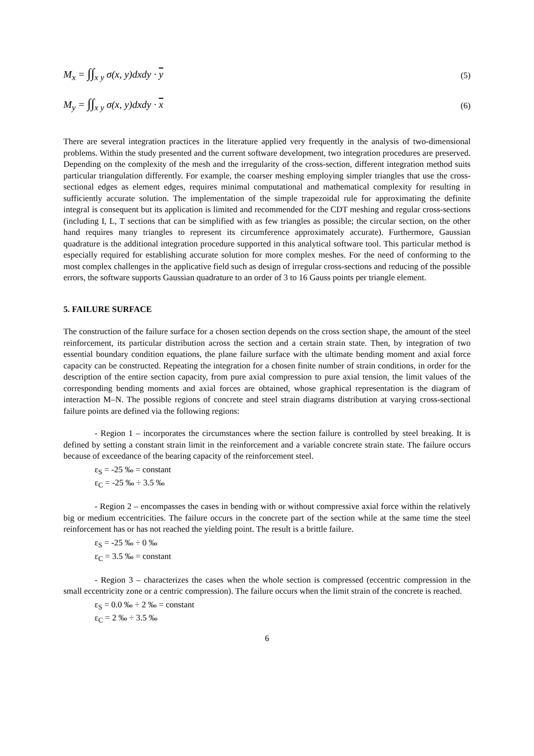M<sub>x</sub> = ∫∫<sub>x y</sub> σ(x, y)dxdy · y (5)
M<sub>y</sub> = ∫∫<sub>x y</sub> σ(x, y)dxdy · x (6)
There are several integration practices in the literature applied very frequently in the analysis of two-dimensional problems. Within the study presented and the current software development, two integration procedures are preserved. Depending on the complexity of the mesh and the irregularity of the cross-section, different integration method suits particular triangulation differently. For example, the coarser meshing employing simpler triangles that use the cross-sectional edges as element edges, requires minimal computational and mathematical complexity for resulting in sufficiently accurate solution. The implementation of the simple trapezoidal rule for approximating the definite integral is consequent but its application is limited and recommended for the CDT meshing and regular cross-sections (including I, L, T sections that can be simplified with as few triangles as possible; the circular section, on the other hand requires many triangles to represent its circumference approximately accurate). Furthermore, Gaussian quadrature is the additional integration procedure supported in this analytical software tool. This particular method is especially required for establishing accurate solution for more complex meshes. For the need of conforming to the most complex challenges in the applicative field such as design of irregular cross-sections and reducing of the possible errors, the software supports Gaussian quadrature to an order of 3 to 16 Gauss points per triangle element.
5. FAILURE SURFACE
The construction of the failure surface for a chosen section depends on the cross section shape, the amount of the steel reinforcement, its particular distribution across the section and a certain strain state. Then, by integration of two essential boundary condition equations, the plane failure surface with the ultimate bending moment and axial force capacity can be constructed. Repeating the integration for a chosen finite number of strain conditions, in order for the description of the entire section capacity, from pure axial compression to pure axial tension, the limit values of the corresponding bending moments and axial forces are obtained, whose graphical representation is the diagram of interaction M–N. The possible regions of concrete and steel strain diagrams distribution at varying cross-sectional failure points are defined via the following regions:
- Region 1 – incorporates the circumstances where the section failure is controlled by steel breaking. It is defined by setting a constant strain limit in the reinforcement and a variable concrete strain state. The failure occurs because of exceedance of the bearing capacity of the reinforcement steel.
ε<sub>S</sub> = -25 ‰ = constant
ε<sub>C</sub> = -25 ‰ ÷ 3.5 ‰
- Region 2 – encompasses the cases in bending with or without compressive axial force within the relatively big or medium eccentricities. The failure occurs in the concrete part of the section while at the same time the steel reinforcement has or has not reached the yielding point. The result is a brittle failure.
ε<sub>S</sub> = -25 ‰ ÷ 0 ‰
ε<sub>C</sub> = 3.5 ‰ = constant
- Region 3 – characterizes the cases when the whole section is compressed (eccentric compression in the small eccentricity zone or a centric compression). The failure occurs when the limit strain of the concrete is reached.
ε<sub>S</sub> = 0.0 ‰ ÷ 2 ‰ = constant
ε<sub>C</sub> = 2 ‰ ÷ 3.5 ‰
6